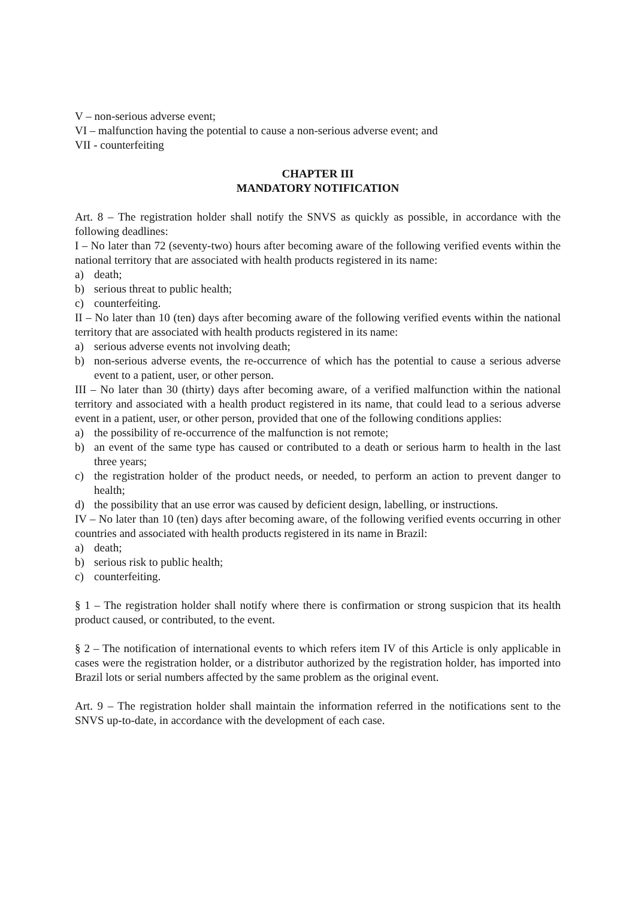V – non-serious adverse event;
VI – malfunction having the potential to cause a non-serious adverse event; and
VII - counterfeiting
CHAPTER III
MANDATORY NOTIFICATION
Art. 8 – The registration holder shall notify the SNVS as quickly as possible, in accordance with the following deadlines:
I – No later than 72 (seventy-two) hours after becoming aware of the following verified events within the national territory that are associated with health products registered in its name:
a) death;
b) serious threat to public health;
c) counterfeiting.
II – No later than 10 (ten) days after becoming aware of the following verified events within the national territory that are associated with health products registered in its name:
a) serious adverse events not involving death;
b) non-serious adverse events, the re-occurrence of which has the potential to cause a serious adverse event to a patient, user, or other person.
III – No later than 30 (thirty) days after becoming aware, of a verified malfunction within the national territory and associated with a health product registered in its name, that could lead to a serious adverse event in a patient, user, or other person, provided that one of the following conditions applies:
a) the possibility of re-occurrence of the malfunction is not remote;
b) an event of the same type has caused or contributed to a death or serious harm to health in the last three years;
c) the registration holder of the product needs, or needed, to perform an action to prevent danger to health;
d) the possibility that an use error was caused by deficient design, labelling, or instructions.
IV – No later than 10 (ten) days after becoming aware, of the following verified events occurring in other countries and associated with health products registered in its name in Brazil:
a) death;
b) serious risk to public health;
c) counterfeiting.
§ 1 – The registration holder shall notify where there is confirmation or strong suspicion that its health product caused, or contributed, to the event.
§ 2 – The notification of international events to which refers item IV of this Article is only applicable in cases were the registration holder, or a distributor authorized by the registration holder, has imported into Brazil lots or serial numbers affected by the same problem as the original event.
Art. 9 – The registration holder shall maintain the information referred in the notifications sent to the SNVS up-to-date, in accordance with the development of each case.